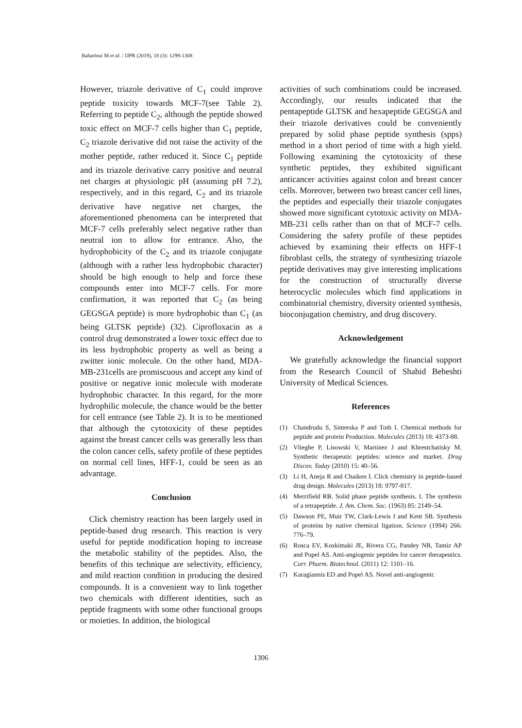Baharloui M et al. / IJPR (2019), 18 (3): 1299-1308
However, triazole derivative of C<sub>1</sub> could improve peptide toxicity towards MCF-7(see Table 2). Referring to peptide C<sub>2</sub>, although the peptide showed toxic effect on MCF-7 cells higher than C<sub>1</sub> peptide, C<sub>2</sub> triazole derivative did not raise the activity of the mother peptide, rather reduced it. Since C<sub>1</sub> peptide and its triazole derivative carry positive and neutral net charges at physiologic pH (assuming pH 7.2), respectively, and in this regard, C<sub>2</sub> and its triazole derivative have negative net charges, the aforementioned phenomena can be interpreted that MCF-7 cells preferably select negative rather than neutral ion to allow for entrance. Also, the hydrophobicity of the C<sub>2</sub> and its triazole conjugate (although with a rather less hydrophobic character) should be high enough to help and force these compounds enter into MCF-7 cells. For more confirmation, it was reported that C<sub>2</sub> (as being GEGSGA peptide) is more hydrophobic than C<sub>1</sub> (as being GLTSK peptide) (32). Ciprofloxacin as a control drug demonstrated a lower toxic effect due to its less hydrophobic property as well as being a zwitter ionic molecule. On the other hand, MDA-MB-231cells are promiscuous and accept any kind of positive or negative ionic molecule with moderate hydrophobic character. In this regard, for the more hydrophilic molecule, the chance would be the better for cell entrance (see Table 2). It is to be mentioned that although the cytotoxicity of these peptides against the breast cancer cells was generally less than the colon cancer cells, safety profile of these peptides on normal cell lines, HFF-1, could be seen as an advantage.
Conclusion
Click chemistry reaction has been largely used in peptide-based drug research. This reaction is very useful for peptide modification hoping to increase the metabolic stability of the peptides. Also, the benefits of this technique are selectivity, efficiency, and mild reaction condition in producing the desired compounds. It is a convenient way to link together two chemicals with different identities, such as peptide fragments with some other functional groups or moieties. In addition, the biological
activities of such combinations could be increased. Accordingly, our results indicated that the pentapeptide GLTSK and hexapeptide GEGSGA and their triazole derivatives could be conveniently prepared by solid phase peptide synthesis (spps) method in a short period of time with a high yield. Following examining the cytotoxicity of these synthetic peptides, they exhibited significant anticancer activities against colon and breast cancer cells. Moreover, between two breast cancer cell lines, the peptides and especially their triazole conjugates showed more significant cytotoxic activity on MDA-MB-231 cells rather than on that of MCF-7 cells. Considering the safety profile of these peptides achieved by examining their effects on HFF-1 fibroblast cells, the strategy of synthesizing triazole peptide derivatives may give interesting implications for the construction of structurally diverse heterocyclic molecules which find applications in combinatorial chemistry, diversity oriented synthesis, bioconjugation chemistry, and drug discovery.
Acknowledgement
We gratefully acknowledge the financial support from the Research Council of Shahid Beheshti University of Medical Sciences.
References
(1) Chandrudu S, Simerska P and Toth I. Chemical methods for peptide and protein Production. Molecules (2013) 18: 4373-88.
(2) Vlieghe P, Lisowski V, Martinez J and Khrestchatisky M. Synthetic therapeutic peptides: science and market. Drug Discov. Today (2010) 15: 40–56.
(3) Li H, Aneja R and Chaiken I. Click chemistry in peptide-based drug design. Molecules (2013) 18: 9797-817.
(4) Merrifield RB. Solid phase peptide synthesis. I. The synthesis of a tetrapeptide. J. Am. Chem. Soc. (1963) 85: 2149–54.
(5) Dawson PE, Muir TW, Clark-Lewis I and Kent SB. Synthesis of proteins by native chemical ligation. Science (1994) 266: 776–79.
(6) Rosca EV, Koskimaki JE, Rivera CG, Pandey NB, Tamiz AP and Popel AS. Anti-angiogenic peptides for cancer therapeutics. Curr. Pharm. Biotechnol. (2011) 12: 1101–16.
(7) Karagiannis ED and Popel AS. Novel anti-angiogenic
1306